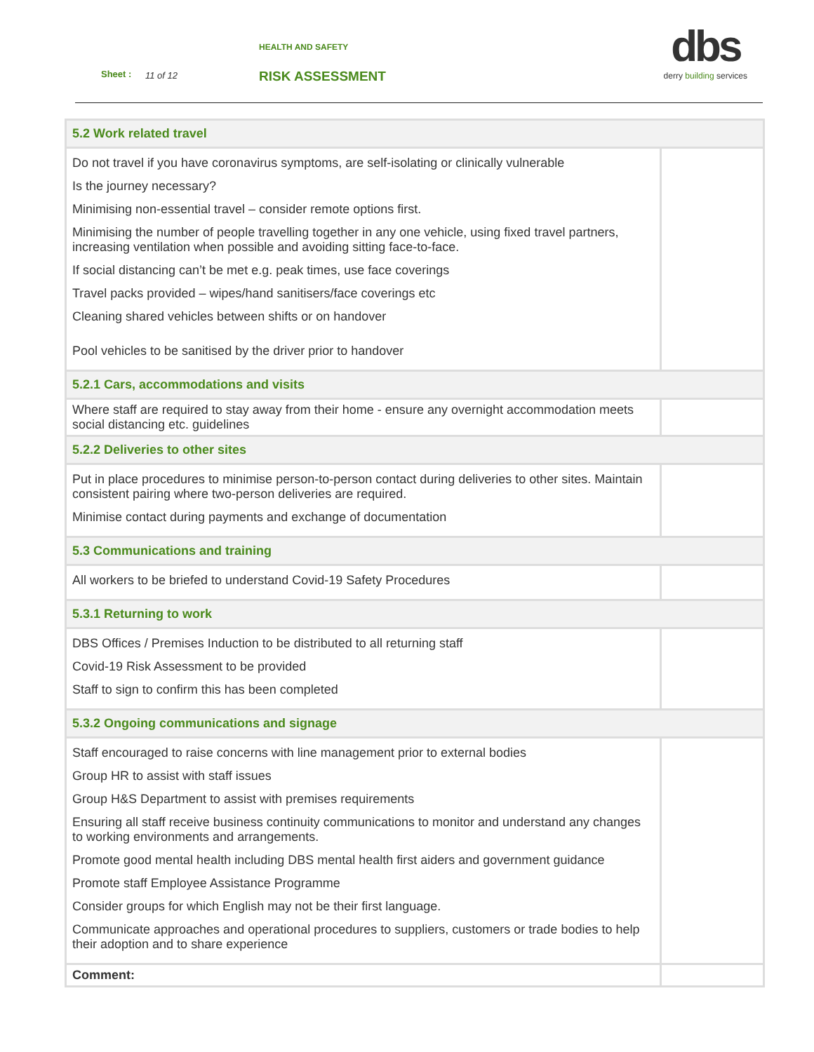HEALTH AND SAFETY
Sheet : 11 of 12 RISK ASSESSMENT
dbs
derry building services
| 5.2 Work related travel | |
| Do not travel if you have coronavirus symptoms, are self-isolating or clinically vulnerable Is the journey necessary? Minimising non-essential travel – consider remote options first. Minimising the number of people travelling together in any one vehicle, using fixed travel partners, increasing ventilation when possible and avoiding sitting face-to-face. If social distancing can’t be met e.g. peak times, use face coverings Travel packs provided – wipes/hand sanitisers/face coverings etc Cleaning shared vehicles between shifts or on handover Pool vehicles to be sanitised by the driver prior to handover | |
| 5.2.1 Cars, accommodations and visits | |
| Where staff are required to stay away from their home - ensure any overnight accommodation meets social distancing etc. guidelines | |
| 5.2.2 Deliveries to other sites | |
| Put in place procedures to minimise person-to-person contact during deliveries to other sites. Maintain consistent pairing where two-person deliveries are required. Minimise contact during payments and exchange of documentation | |
| 5.3 Communications and training | |
| All workers to be briefed to understand Covid-19 Safety Procedures | |
| 5.3.1 Returning to work | |
| DBS Offices / Premises Induction to be distributed to all returning staff Covid-19 Risk Assessment to be provided Staff to sign to confirm this has been completed | |
| 5.3.2 Ongoing communications and signage | |
| Staff encouraged to raise concerns with line management prior to external bodies Group HR to assist with staff issues Group H&S Department to assist with premises requirements Ensuring all staff receive business continuity communications to monitor and understand any changes to working environments and arrangements. Promote good mental health including DBS mental health first aiders and government guidance Promote staff Employee Assistance Programme Consider groups for which English may not be their first language. Communicate approaches and operational procedures to suppliers, customers or trade bodies to help their adoption and to share experience | |
| Comment: | |